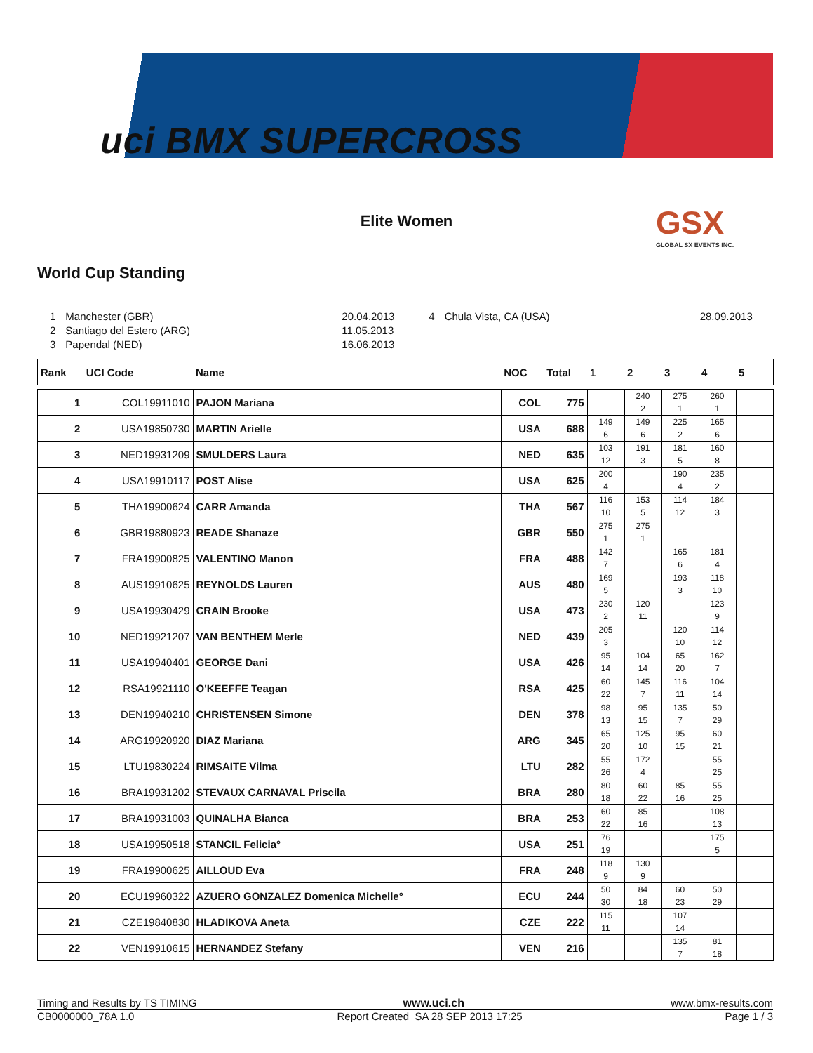uci BMX SUPERCROSS
Elite Women GSX
GLOBAL SX EVENTS INC.
World Cup Standing
| 1 | Manchester (GBR) | 20.04.2013 | 4 | Chula Vista, CA (USA) | 28.09.2013 |
| 2 | Santiago del Estero (ARG) | 11.05.2013 | | | |
| 3 | Papendal (NED) | 16.06.2013 | | | |
| Rank | UCI Code | Name | NOC | Total | 1 | 2 | 3 | 4 | 5 |
| --- | --- | --- | --- | --- | --- | --- | --- | --- | --- |
| 1 | COL19911010 | PAJON Mariana | COL | 775 | | 240 2 | 275 1 | 260 1 | |
| 2 | USA19850730 | MARTIN Arielle | USA | 688 | 149 6 | 149 6 | 225 2 | 165 6 | |
| 3 | NED19931209 | SMULDERS Laura | NED | 635 | 103 12 | 191 3 | 181 5 | 160 8 | |
| 4 | USA19910117 | POST Alise | USA | 625 | 200 4 | | 190 4 | 235 2 | |
| 5 | THA19900624 | CARR Amanda | THA | 567 | 116 10 | 153 5 | 114 12 | 184 3 | |
| 6 | GBR19880923 | READE Shanaze | GBR | 550 | 275 1 | 275 1 | | | |
| 7 | FRA19900825 | VALENTINO Manon | FRA | 488 | 142 7 | | 165 6 | 181 4 | |
| 8 | AUS19910625 | REYNOLDS Lauren | AUS | 480 | 169 5 | | 193 3 | 118 10 | |
| 9 | USA19930429 | CRAIN Brooke | USA | 473 | 230 2 | 120 11 | | 123 9 | |
| 10 | NED19921207 | VAN BENTHEM Merle | NED | 439 | 205 3 | | 120 10 | 114 12 | |
| 11 | USA19940401 | GEORGE Dani | USA | 426 | 95 14 | 104 14 | 65 20 | 162 7 | |
| 12 | RSA19921110 | O'KEEFFE Teagan | RSA | 425 | 60 22 | 145 7 | 116 11 | 104 14 | |
| 13 | DEN19940210 | CHRISTENSEN Simone | DEN | 378 | 98 13 | 95 15 | 135 7 | 50 29 | |
| 14 | ARG19920920 | DIAZ Mariana | ARG | 345 | 65 20 | 125 10 | 95 15 | 60 21 | |
| 15 | LTU19830224 | RIMSAITE Vilma | LTU | 282 | 55 26 | 172 4 | | 55 25 | |
| 16 | BRA19931202 | STEVAUX CARNAVAL Priscila | BRA | 280 | 80 18 | 60 22 | 85 16 | 55 25 | |
| 17 | BRA19931003 | QUINALHA Bianca | BRA | 253 | 60 22 | 85 16 | | 108 13 | |
| 18 | USA19950518 | STANCIL Felicia° | USA | 251 | 76 19 | | | 175 5 | |
| 19 | FRA19900625 | AILLOUD Eva | FRA | 248 | 118 9 | 130 9 | | | |
| 20 | ECU19960322 | AZUERO GONZALEZ Domenica Michelle° | ECU | 244 | 50 30 | 84 18 | 60 23 | 50 29 | |
| 21 | CZE19840830 | HLADIKOVA Aneta | CZE | 222 | 115 11 | | 107 14 | | |
| 22 | VEN19910615 | HERNANDEZ Stefany | VEN | 216 | | | 135 7 | 81 18 | |
Timing and Results by TS TIMING www.uci.ch www.bmx-results.com
CB0000000_78A 1.0 Report Created SA 28 SEP 2013 17:25 Page 1 / 3